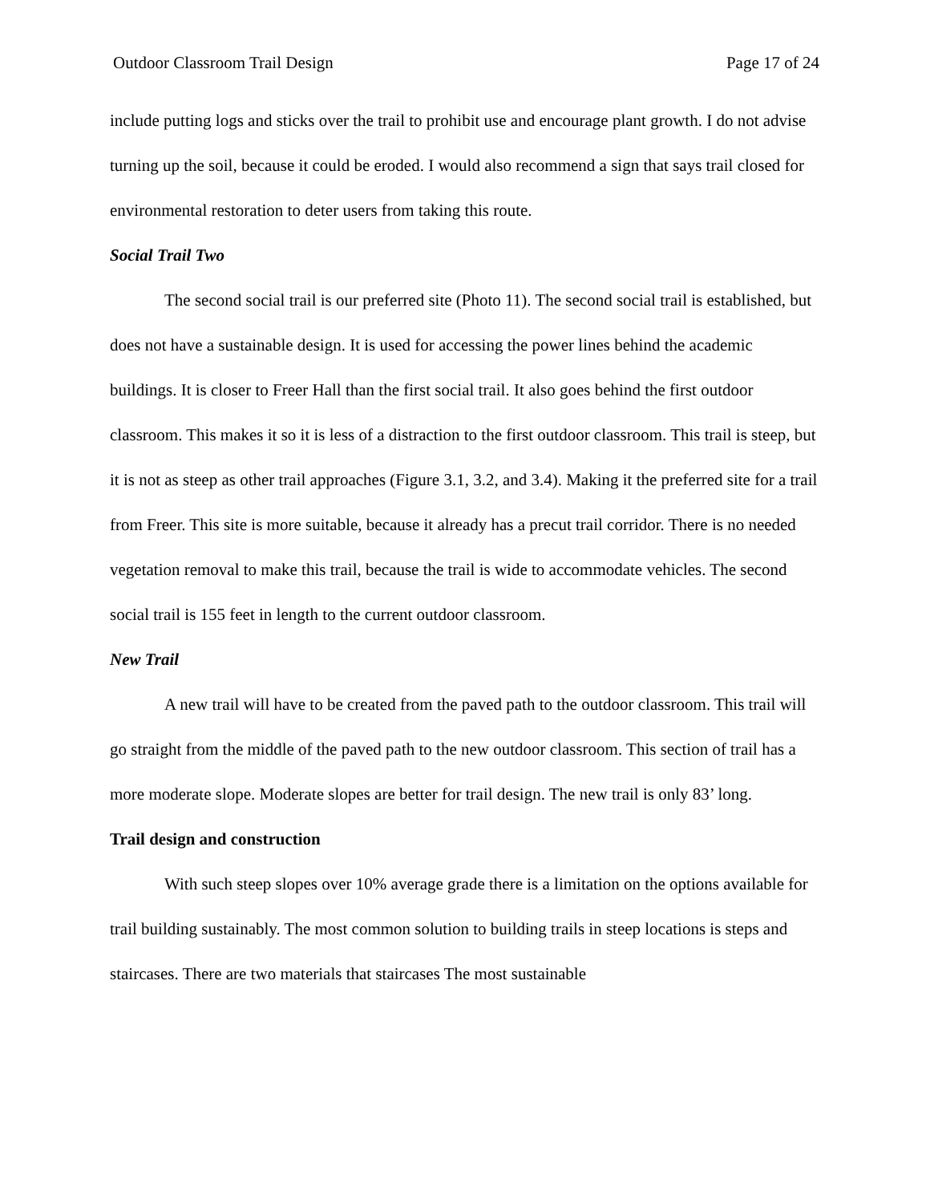Outdoor Classroom Trail Design Page 17 of 24
include putting logs and sticks over the trail to prohibit use and encourage plant growth. I do not advise turning up the soil, because it could be eroded. I would also recommend a sign that says trail closed for environmental restoration to deter users from taking this route.
Social Trail Two
The second social trail is our preferred site (Photo 11). The second social trail is established, but does not have a sustainable design. It is used for accessing the power lines behind the academic buildings. It is closer to Freer Hall than the first social trail. It also goes behind the first outdoor classroom. This makes it so it is less of a distraction to the first outdoor classroom. This trail is steep, but it is not as steep as other trail approaches (Figure 3.1, 3.2, and 3.4). Making it the preferred site for a trail from Freer. This site is more suitable, because it already has a precut trail corridor. There is no needed vegetation removal to make this trail, because the trail is wide to accommodate vehicles. The second social trail is 155 feet in length to the current outdoor classroom.
New Trail
A new trail will have to be created from the paved path to the outdoor classroom. This trail will go straight from the middle of the paved path to the new outdoor classroom. This section of trail has a more moderate slope. Moderate slopes are better for trail design. The new trail is only 83’ long.
Trail design and construction
With such steep slopes over 10% average grade there is a limitation on the options available for trail building sustainably. The most common solution to building trails in steep locations is steps and staircases. There are two materials that staircases The most sustainable